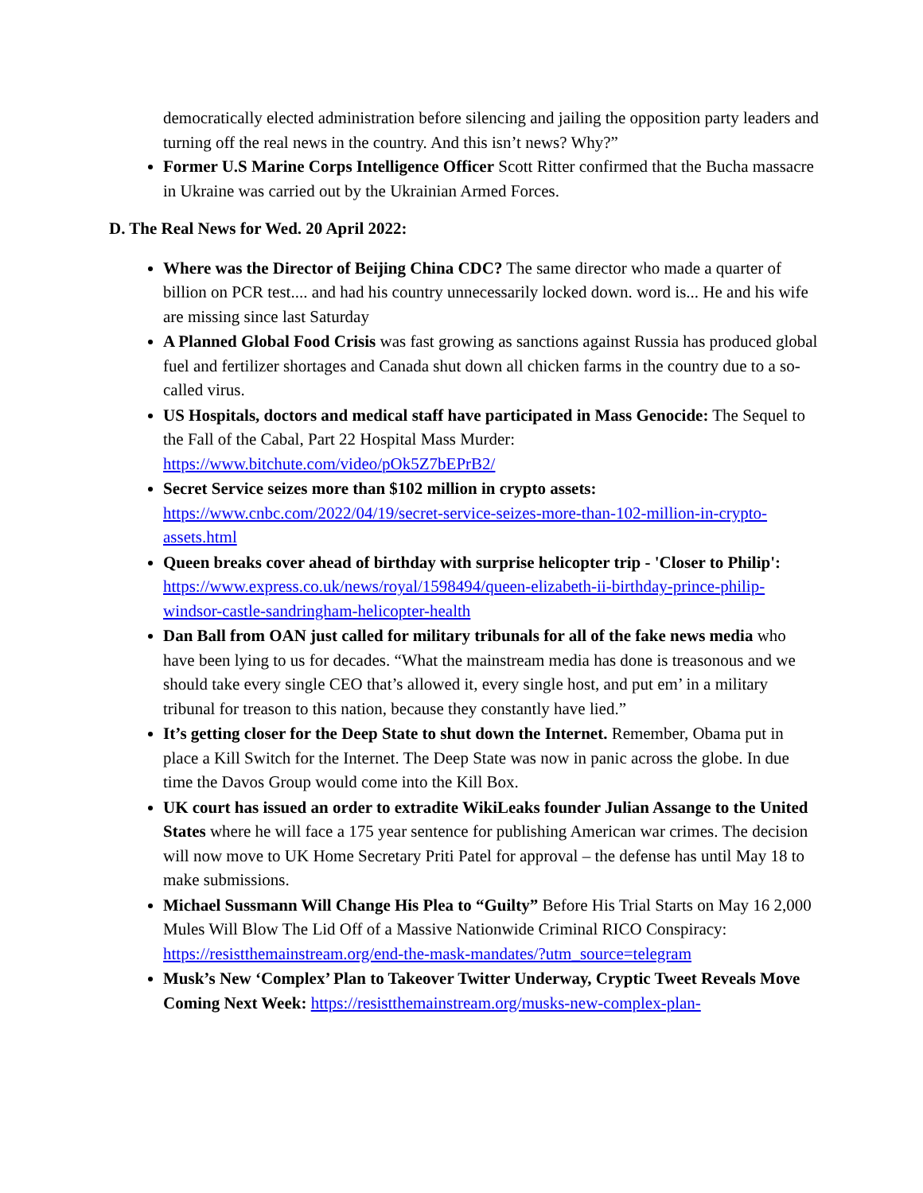democratically elected administration before silencing and jailing the opposition party leaders and turning off the real news in the country. And this isn’t news? Why?”
Former U.S Marine Corps Intelligence Officer Scott Ritter confirmed that the Bucha massacre in Ukraine was carried out by the Ukrainian Armed Forces.
D. The Real News for Wed. 20 April 2022:
Where was the Director of Beijing China CDC? The same director who made a quarter of billion on PCR test.... and had his country unnecessarily locked down. word is... He and his wife are missing since last Saturday
A Planned Global Food Crisis was fast growing as sanctions against Russia has produced global fuel and fertilizer shortages and Canada shut down all chicken farms in the country due to a so-called virus.
US Hospitals, doctors and medical staff have participated in Mass Genocide: The Sequel to the Fall of the Cabal, Part 22 Hospital Mass Murder: https://www.bitchute.com/video/pOk5Z7bEPrB2/
Secret Service seizes more than $102 million in crypto assets: https://www.cnbc.com/2022/04/19/secret-service-seizes-more-than-102-million-in-crypto-assets.html
Queen breaks cover ahead of birthday with surprise helicopter trip - 'Closer to Philip': https://www.express.co.uk/news/royal/1598494/queen-elizabeth-ii-birthday-prince-philip-windsor-castle-sandringham-helicopter-health
Dan Ball from OAN just called for military tribunals for all of the fake news media who have been lying to us for decades. “What the mainstream media has done is treasonous and we should take every single CEO that’s allowed it, every single host, and put em’ in a military tribunal for treason to this nation, because they constantly have lied.”
It’s getting closer for the Deep State to shut down the Internet. Remember, Obama put in place a Kill Switch for the Internet. The Deep State was now in panic across the globe. In due time the Davos Group would come into the Kill Box.
UK court has issued an order to extradite WikiLeaks founder Julian Assange to the United States where he will face a 175 year sentence for publishing American war crimes. The decision will now move to UK Home Secretary Priti Patel for approval – the defense has until May 18 to make submissions.
Michael Sussmann Will Change His Plea to “Guilty” Before His Trial Starts on May 16 2,000 Mules Will Blow The Lid Off of a Massive Nationwide Criminal RICO Conspiracy: https://resistthemainstream.org/end-the-mask-mandates/?utm_source=telegram
Musk’s New ‘Complex’ Plan to Takeover Twitter Underway, Cryptic Tweet Reveals Move Coming Next Week: https://resistthemainstream.org/musks-new-complex-plan-